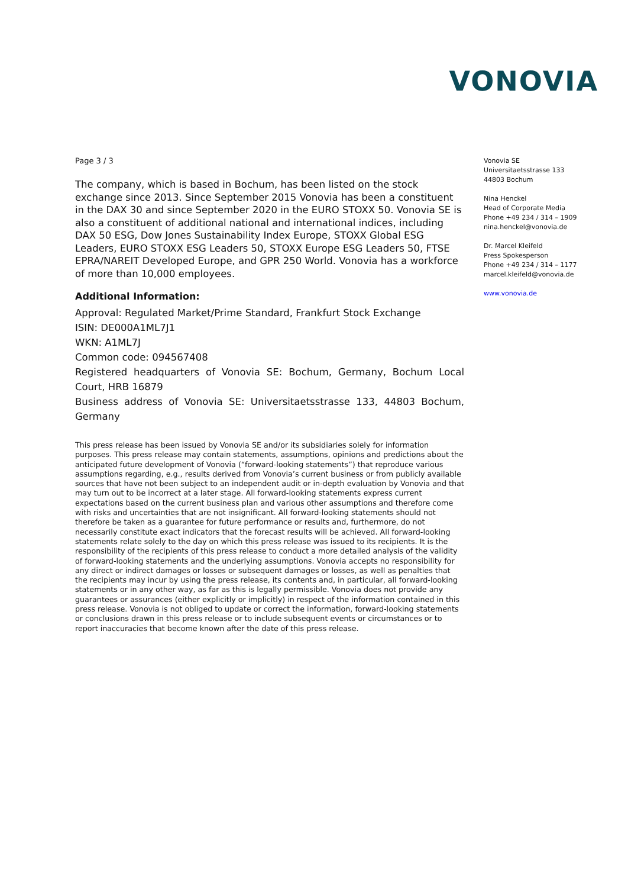VONOVIA
Page 3 / 3
The company, which is based in Bochum, has been listed on the stock exchange since 2013. Since September 2015 Vonovia has been a constituent in the DAX 30 and since September 2020 in the EURO STOXX 50. Vonovia SE is also a constituent of additional national and international indices, including DAX 50 ESG, Dow Jones Sustainability Index Europe, STOXX Global ESG Leaders, EURO STOXX ESG Leaders 50, STOXX Europe ESG Leaders 50, FTSE EPRA/NAREIT Developed Europe, and GPR 250 World. Vonovia has a workforce of more than 10,000 employees.
Additional Information:
Approval: Regulated Market/Prime Standard, Frankfurt Stock Exchange
ISIN: DE000A1ML7J1
WKN: A1ML7J
Common code: 094567408
Registered headquarters of Vonovia SE: Bochum, Germany, Bochum Local Court, HRB 16879
Business address of Vonovia SE: Universitaetsstrasse 133, 44803 Bochum, Germany
This press release has been issued by Vonovia SE and/or its subsidiaries solely for information purposes. This press release may contain statements, assumptions, opinions and predictions about the anticipated future development of Vonovia (“forward-looking statements”) that reproduce various assumptions regarding, e.g., results derived from Vonovia’s current business or from publicly available sources that have not been subject to an independent audit or in-depth evaluation by Vonovia and that may turn out to be incorrect at a later stage. All forward-looking statements express current expectations based on the current business plan and various other assumptions and therefore come with risks and uncertainties that are not insignificant. All forward-looking statements should not therefore be taken as a guarantee for future performance or results and, furthermore, do not necessarily constitute exact indicators that the forecast results will be achieved. All forward-looking statements relate solely to the day on which this press release was issued to its recipients. It is the responsibility of the recipients of this press release to conduct a more detailed analysis of the validity of forward-looking statements and the underlying assumptions. Vonovia accepts no responsibility for any direct or indirect damages or losses or subsequent damages or losses, as well as penalties that the recipients may incur by using the press release, its contents and, in particular, all forward-looking statements or in any other way, as far as this is legally permissible. Vonovia does not provide any guarantees or assurances (either explicitly or implicitly) in respect of the information contained in this press release. Vonovia is not obliged to update or correct the information, forward-looking statements or conclusions drawn in this press release or to include subsequent events or circumstances or to report inaccuracies that become known after the date of this press release.
Vonovia SE
Universitaetsstrasse 133
44803 Bochum
Nina Henckel
Head of Corporate Media
Phone +49 234 / 314 – 1909
nina.henckel@vonovia.de
Dr. Marcel Kleifeld
Press Spokesperson
Phone +49 234 / 314 – 1177
marcel.kleifeld@vonovia.de
www.vonovia.de